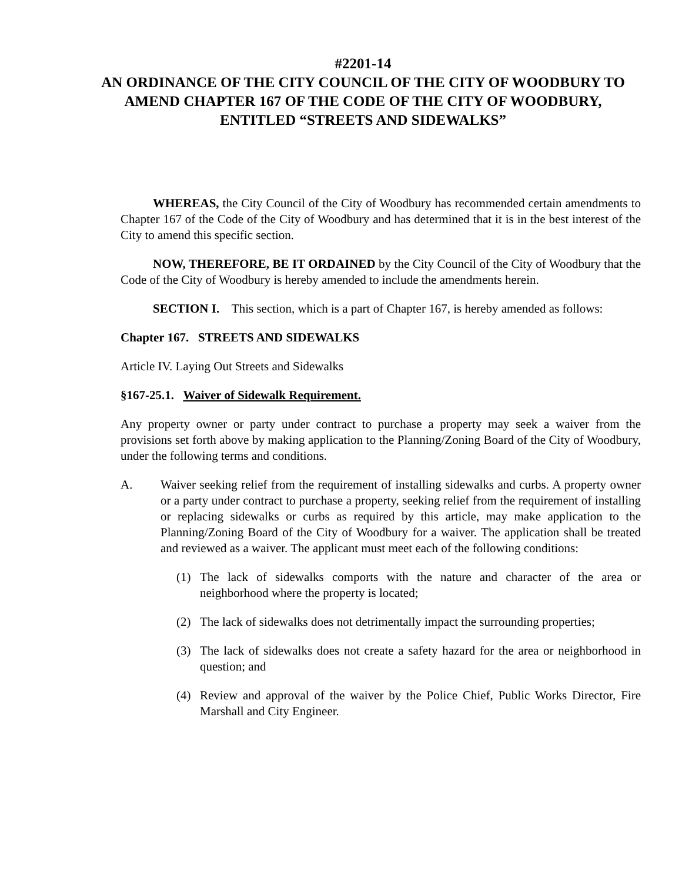#2201-14
AN ORDINANCE OF THE CITY COUNCIL OF THE CITY OF WOODBURY TO AMEND CHAPTER 167 OF THE CODE OF THE CITY OF WOODBURY, ENTITLED “STREETS AND SIDEWALKS”
WHEREAS, the City Council of the City of Woodbury has recommended certain amendments to Chapter 167 of the Code of the City of Woodbury and has determined that it is in the best interest of the City to amend this specific section.
NOW, THEREFORE, BE IT ORDAINED by the City Council of the City of Woodbury that the Code of the City of Woodbury is hereby amended to include the amendments herein.
SECTION I. This section, which is a part of Chapter 167, is hereby amended as follows:
Chapter 167. STREETS AND SIDEWALKS
Article IV. Laying Out Streets and Sidewalks
§167-25.1. Waiver of Sidewalk Requirement.
Any property owner or party under contract to purchase a property may seek a waiver from the provisions set forth above by making application to the Planning/Zoning Board of the City of Woodbury, under the following terms and conditions.
A. Waiver seeking relief from the requirement of installing sidewalks and curbs. A property owner or a party under contract to purchase a property, seeking relief from the requirement of installing or replacing sidewalks or curbs as required by this article, may make application to the Planning/Zoning Board of the City of Woodbury for a waiver. The application shall be treated and reviewed as a waiver. The applicant must meet each of the following conditions:
(1) The lack of sidewalks comports with the nature and character of the area or neighborhood where the property is located;
(2) The lack of sidewalks does not detrimentally impact the surrounding properties;
(3) The lack of sidewalks does not create a safety hazard for the area or neighborhood in question; and
(4) Review and approval of the waiver by the Police Chief, Public Works Director, Fire Marshall and City Engineer.